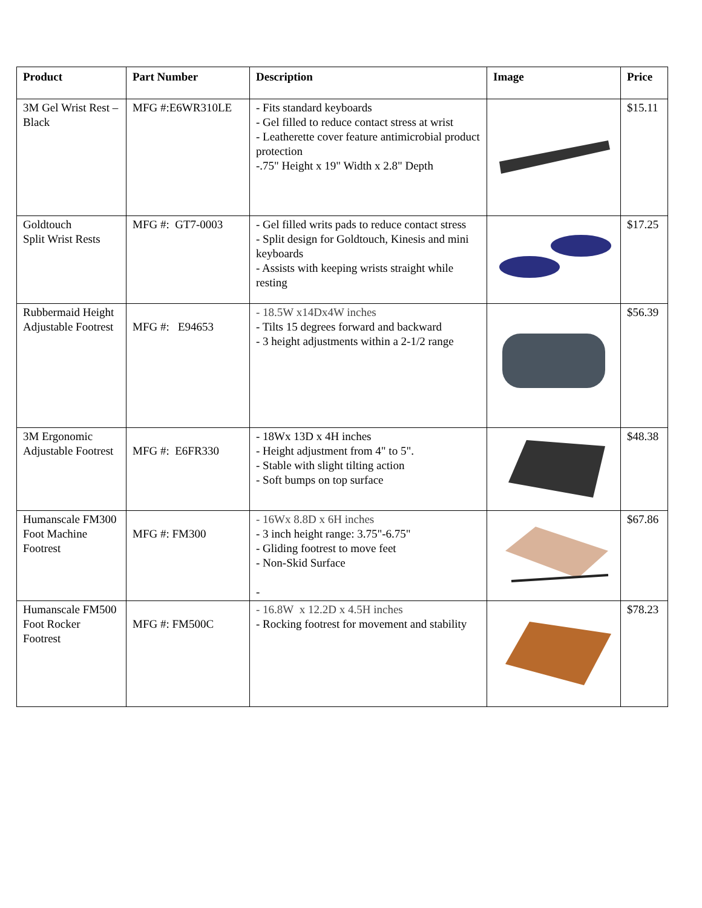| Product | Part Number | Description | Image | Price |
| --- | --- | --- | --- | --- |
| 3M Gel Wrist Rest – Black | MFG #:E6WR310LE | - Fits standard keyboards - Gel filled to reduce contact stress at wrist - Leatherette cover feature antimicrobial product protection -.75" Height x 19" Width x 2.8" Depth | | $15.11 |
| Goldtouch Split Wrist Rests | MFG #: GT7-0003 | - Gel filled writs pads to reduce contact stress - Split design for Goldtouch, Kinesis and mini keyboards - Assists with keeping wrists straight while resting | | $17.25 |
| Rubbermaid Height Adjustable Footrest | MFG #: E94653 | - 18.5W x14Dx4W inches - Tilts 15 degrees forward and backward - 3 height adjustments within a 2-1/2 range | | $56.39 |
| 3M Ergonomic Adjustable Footrest | MFG #: E6FR330 | - 18Wx 13D x 4H inches - Height adjustment from 4" to 5". - Stable with slight tilting action - Soft bumps on top surface | | $48.38 |
| Humanscale FM300 Foot Machine Footrest | MFG #: FM300 | - 16Wx 8.8D x 6H inches - 3 inch height range: 3.75"-6.75" - Gliding footrest to move feet - Non-Skid Surface - | | $67.86 |
| Humanscale FM500 Foot Rocker Footrest | MFG #: FM500C | - 16.8W x 12.2D x 4.5H inches - Rocking footrest for movement and stability | | $78.23 |